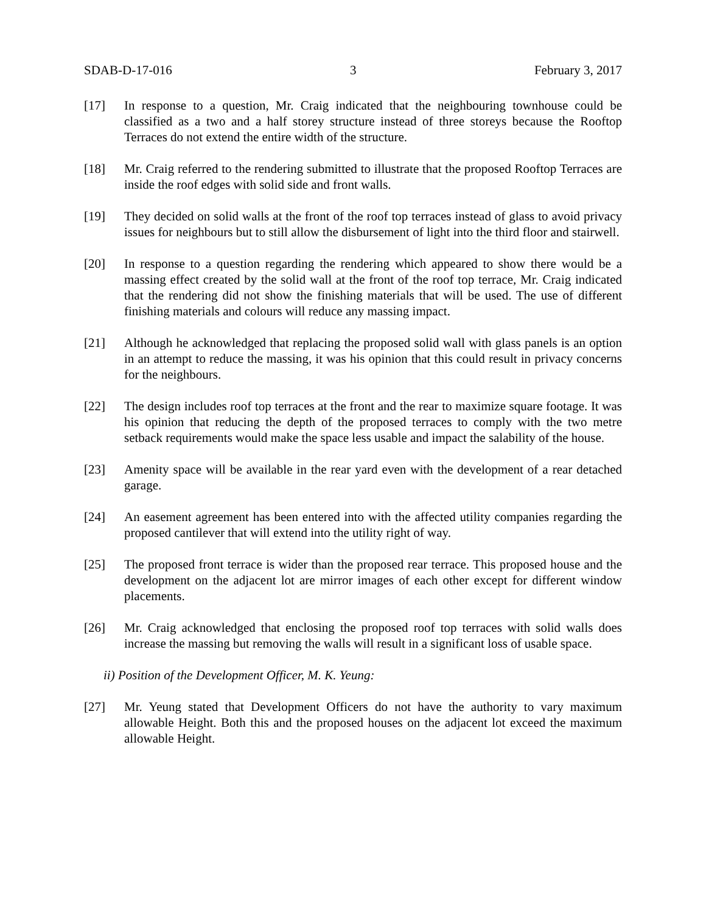SDAB-D-17-016 3 February 3, 2017
[17] In response to a question, Mr. Craig indicated that the neighbouring townhouse could be classified as a two and a half storey structure instead of three storeys because the Rooftop Terraces do not extend the entire width of the structure.
[18] Mr. Craig referred to the rendering submitted to illustrate that the proposed Rooftop Terraces are inside the roof edges with solid side and front walls.
[19] They decided on solid walls at the front of the roof top terraces instead of glass to avoid privacy issues for neighbours but to still allow the disbursement of light into the third floor and stairwell.
[20] In response to a question regarding the rendering which appeared to show there would be a massing effect created by the solid wall at the front of the roof top terrace, Mr. Craig indicated that the rendering did not show the finishing materials that will be used. The use of different finishing materials and colours will reduce any massing impact.
[21] Although he acknowledged that replacing the proposed solid wall with glass panels is an option in an attempt to reduce the massing, it was his opinion that this could result in privacy concerns for the neighbours.
[22] The design includes roof top terraces at the front and the rear to maximize square footage. It was his opinion that reducing the depth of the proposed terraces to comply with the two metre setback requirements would make the space less usable and impact the salability of the house.
[23] Amenity space will be available in the rear yard even with the development of a rear detached garage.
[24] An easement agreement has been entered into with the affected utility companies regarding the proposed cantilever that will extend into the utility right of way.
[25] The proposed front terrace is wider than the proposed rear terrace. This proposed house and the development on the adjacent lot are mirror images of each other except for different window placements.
[26] Mr. Craig acknowledged that enclosing the proposed roof top terraces with solid walls does increase the massing but removing the walls will result in a significant loss of usable space.
ii) Position of the Development Officer, M. K. Yeung:
[27] Mr. Yeung stated that Development Officers do not have the authority to vary maximum allowable Height. Both this and the proposed houses on the adjacent lot exceed the maximum allowable Height.